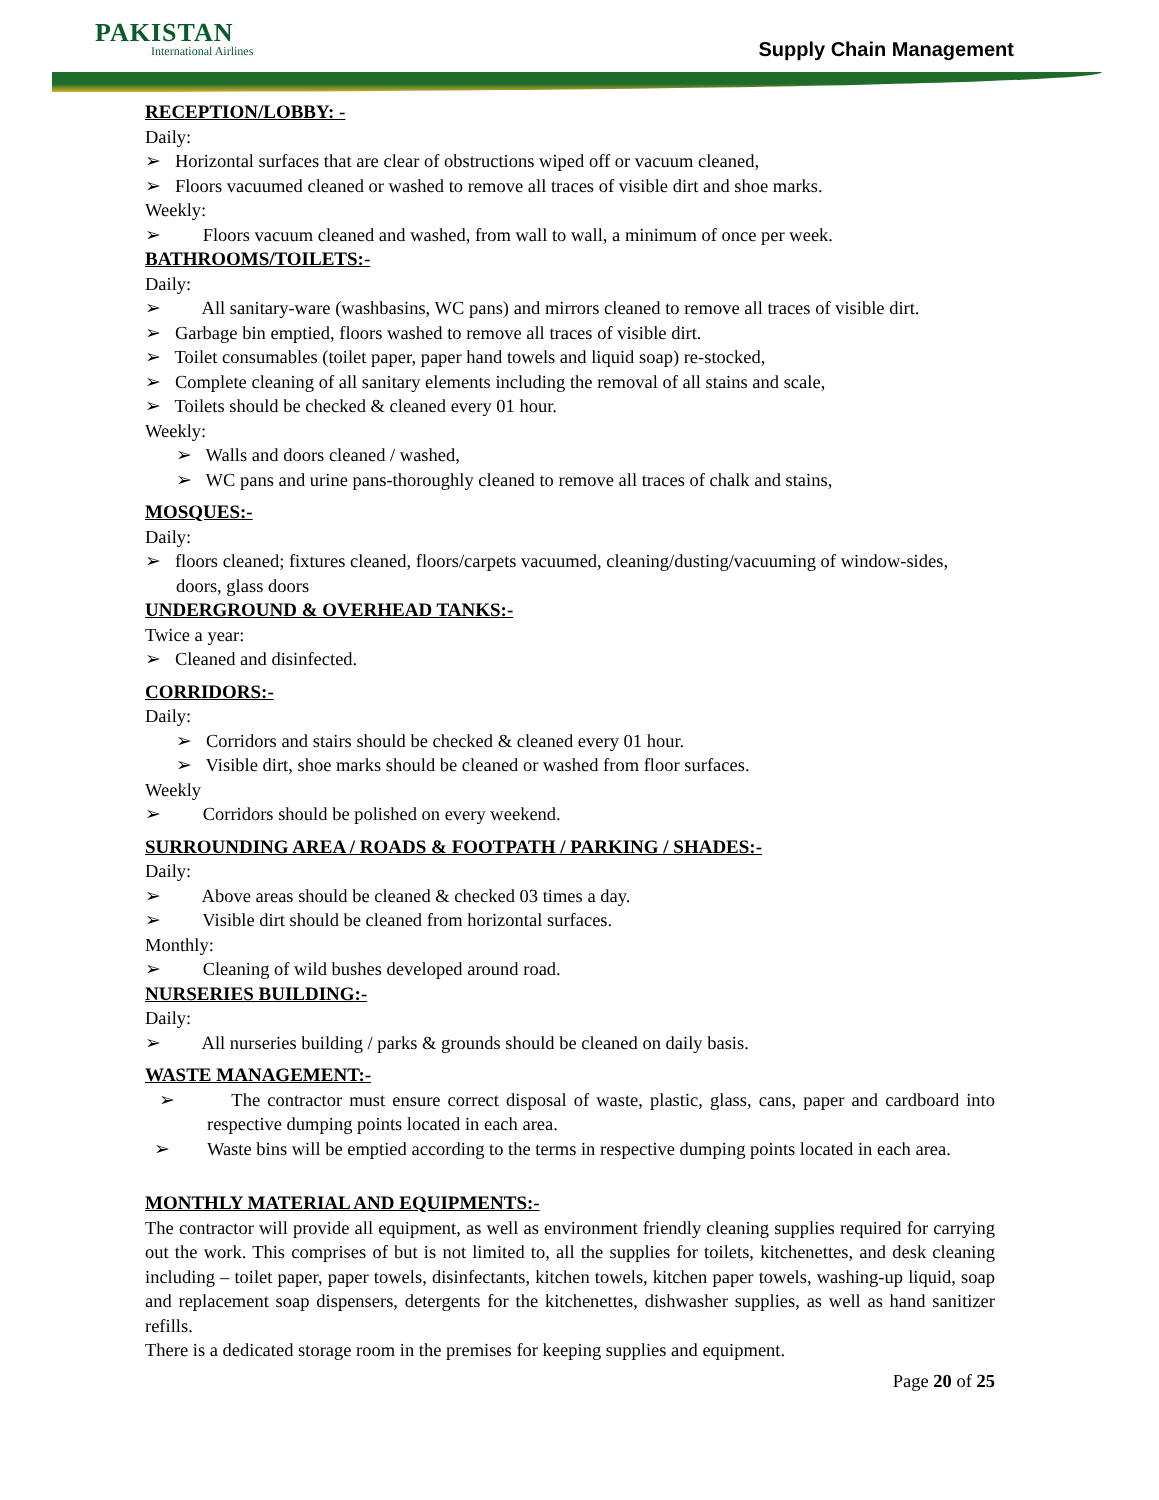PAKISTAN
International Airlines
Supply Chain Management
RECEPTION/LOBBY: -
Daily:
➢ Horizontal surfaces that are clear of obstructions wiped off or vacuum cleaned,
➢ Floors vacuumed cleaned or washed to remove all traces of visible dirt and shoe marks.
Weekly:
➢ Floors vacuum cleaned and washed, from wall to wall, a minimum of once per week.
BATHROOMS/TOILETS:-
Daily:
➢ All sanitary-ware (washbasins, WC pans) and mirrors cleaned to remove all traces of visible dirt.
➢ Garbage bin emptied, floors washed to remove all traces of visible dirt.
➢ Toilet consumables (toilet paper, paper hand towels and liquid soap) re-stocked,
➢ Complete cleaning of all sanitary elements including the removal of all stains and scale,
➢ Toilets should be checked & cleaned every 01 hour.
Weekly:
➢ Walls and doors cleaned / washed,
➢ WC pans and urine pans-thoroughly cleaned to remove all traces of chalk and stains,
MOSQUES:-
Daily:
➢ floors cleaned; fixtures cleaned, floors/carpets vacuumed, cleaning/dusting/vacuuming of window-sides, doors, glass doors
UNDERGROUND & OVERHEAD TANKS:-
Twice a year:
➢ Cleaned and disinfected.
CORRIDORS:-
Daily:
➢ Corridors and stairs should be checked & cleaned every 01 hour.
➢ Visible dirt, shoe marks should be cleaned or washed from floor surfaces.
Weekly
➢ Corridors should be polished on every weekend.
SURROUNDING AREA / ROADS & FOOTPATH / PARKING / SHADES:-
Daily:
➢ Above areas should be cleaned & checked 03 times a day.
➢ Visible dirt should be cleaned from horizontal surfaces.
Monthly:
➢ Cleaning of wild bushes developed around road.
NURSERIES BUILDING:-
Daily:
➢ All nurseries building / parks & grounds should be cleaned on daily basis.
WASTE MANAGEMENT:-
➢ The contractor must ensure correct disposal of waste, plastic, glass, cans, paper and cardboard into respective dumping points located in each area.
➢ Waste bins will be emptied according to the terms in respective dumping points located in each area.
MONTHLY MATERIAL AND EQUIPMENTS:-
The contractor will provide all equipment, as well as environment friendly cleaning supplies required for carrying out the work. This comprises of but is not limited to, all the supplies for toilets, kitchenettes, and desk cleaning including – toilet paper, paper towels, disinfectants, kitchen towels, kitchen paper towels, washing-up liquid, soap and replacement soap dispensers, detergents for the kitchenettes, dishwasher supplies, as well as hand sanitizer refills.
There is a dedicated storage room in the premises for keeping supplies and equipment.
Page 20 of 25